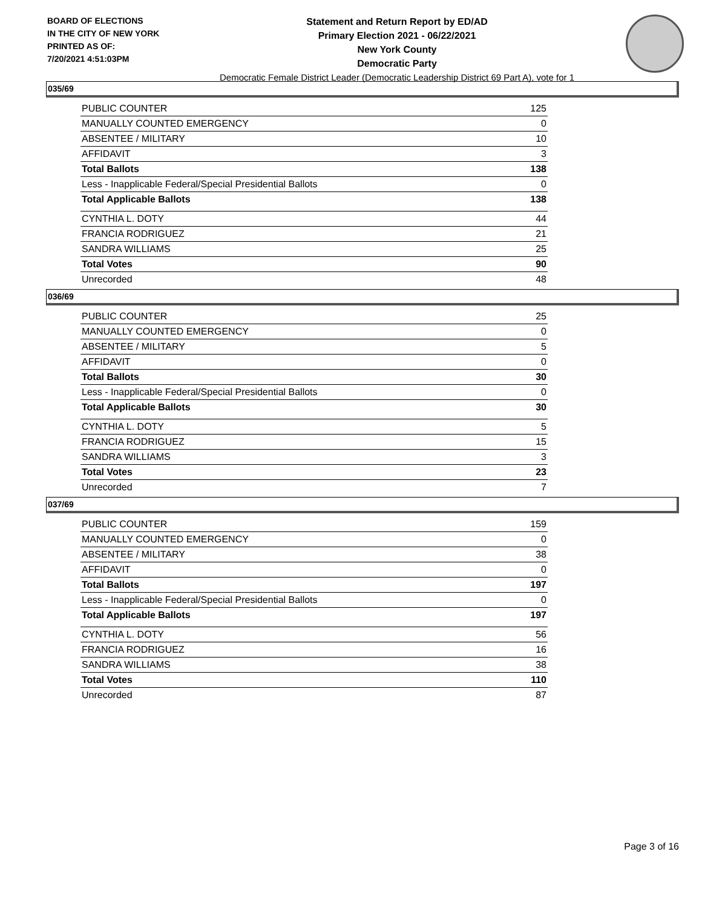BOARD OF ELECTIONS
IN THE CITY OF NEW YORK
PRINTED AS OF:
7/20/2021 4:51:03PM
Statement and Return Report by ED/AD
Primary Election 2021 - 06/22/2021
New York County
Democratic Party
Democratic Female District Leader (Democratic Leadership District 69 Part A), vote for 1
035/69
| PUBLIC COUNTER | 125 |
| MANUALLY COUNTED EMERGENCY | 0 |
| ABSENTEE / MILITARY | 10 |
| AFFIDAVIT | 3 |
| Total Ballots | 138 |
| Less - Inapplicable Federal/Special Presidential Ballots | 0 |
| Total Applicable Ballots | 138 |
| CYNTHIA L. DOTY | 44 |
| FRANCIA RODRIGUEZ | 21 |
| SANDRA WILLIAMS | 25 |
| Total Votes | 90 |
| Unrecorded | 48 |
036/69
| PUBLIC COUNTER | 25 |
| MANUALLY COUNTED EMERGENCY | 0 |
| ABSENTEE / MILITARY | 5 |
| AFFIDAVIT | 0 |
| Total Ballots | 30 |
| Less - Inapplicable Federal/Special Presidential Ballots | 0 |
| Total Applicable Ballots | 30 |
| CYNTHIA L. DOTY | 5 |
| FRANCIA RODRIGUEZ | 15 |
| SANDRA WILLIAMS | 3 |
| Total Votes | 23 |
| Unrecorded | 7 |
037/69
| PUBLIC COUNTER | 159 |
| MANUALLY COUNTED EMERGENCY | 0 |
| ABSENTEE / MILITARY | 38 |
| AFFIDAVIT | 0 |
| Total Ballots | 197 |
| Less - Inapplicable Federal/Special Presidential Ballots | 0 |
| Total Applicable Ballots | 197 |
| CYNTHIA L. DOTY | 56 |
| FRANCIA RODRIGUEZ | 16 |
| SANDRA WILLIAMS | 38 |
| Total Votes | 110 |
| Unrecorded | 87 |
Page 3 of 16